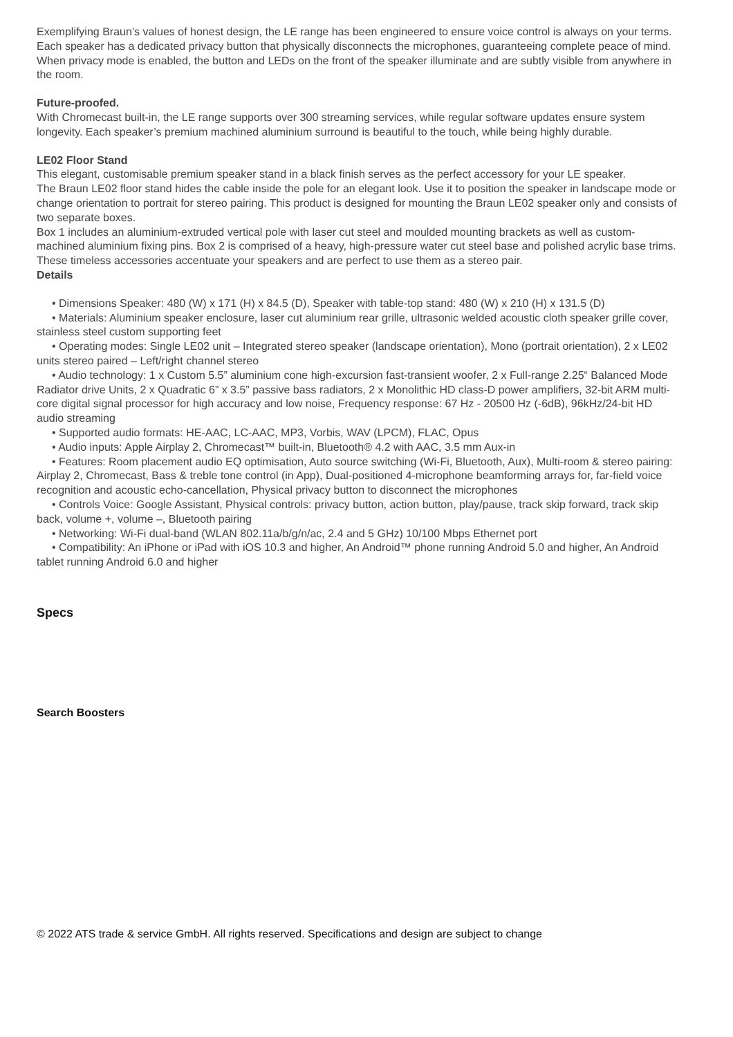Exemplifying Braun’s values of honest design, the LE range has been engineered to ensure voice control is always on your terms. Each speaker has a dedicated privacy button that physically disconnects the microphones, guaranteeing complete peace of mind. When privacy mode is enabled, the button and LEDs on the front of the speaker illuminate and are subtly visible from anywhere in the room.
Future-proofed.
With Chromecast built-in, the LE range supports over 300 streaming services, while regular software updates ensure system longevity. Each speaker’s premium machined aluminium surround is beautiful to the touch, while being highly durable.
LE02 Floor Stand
This elegant, customisable premium speaker stand in a black finish serves as the perfect accessory for your LE speaker.
The Braun LE02 floor stand hides the cable inside the pole for an elegant look. Use it to position the speaker in landscape mode or change orientation to portrait for stereo pairing. This product is designed for mounting the Braun LE02 speaker only and consists of two separate boxes.
Box 1 includes an aluminium-extruded vertical pole with laser cut steel and moulded mounting brackets as well as custom-machined aluminium fixing pins. Box 2 is comprised of a heavy, high-pressure water cut steel base and polished acrylic base trims.
These timeless accessories accentuate your speakers and are perfect to use them as a stereo pair.
Details
• Dimensions Speaker: 480 (W) x 171 (H) x 84.5 (D), Speaker with table-top stand: 480 (W) x 210 (H) x 131.5 (D)
• Materials: Aluminium speaker enclosure, laser cut aluminium rear grille, ultrasonic welded acoustic cloth speaker grille cover, stainless steel custom supporting feet
• Operating modes: Single LE02 unit – Integrated stereo speaker (landscape orientation), Mono (portrait orientation), 2 x LE02 units stereo paired – Left/right channel stereo
• Audio technology: 1 x Custom 5.5” aluminium cone high-excursion fast-transient woofer, 2 x Full-range 2.25“ Balanced Mode Radiator drive Units, 2 x Quadratic 6” x 3.5” passive bass radiators, 2 x Monolithic HD class-D power amplifiers, 32-bit ARM multi-core digital signal processor for high accuracy and low noise, Frequency response: 67 Hz - 20500 Hz (-6dB), 96kHz/24-bit HD audio streaming
• Supported audio formats: HE-AAC, LC-AAC, MP3, Vorbis, WAV (LPCM), FLAC, Opus
• Audio inputs: Apple Airplay 2, Chromecast™ built-in, Bluetooth® 4.2 with AAC, 3.5 mm Aux-in
• Features: Room placement audio EQ optimisation, Auto source switching (Wi-Fi, Bluetooth, Aux), Multi-room & stereo pairing: Airplay 2, Chromecast, Bass & treble tone control (in App), Dual-positioned 4-microphone beamforming arrays for, far-field voice recognition and acoustic echo-cancellation, Physical privacy button to disconnect the microphones
• Controls Voice: Google Assistant, Physical controls: privacy button, action button, play/pause, track skip forward, track skip back, volume +, volume –, Bluetooth pairing
• Networking: Wi-Fi dual-band (WLAN 802.11a/b/g/n/ac, 2.4 and 5 GHz) 10/100 Mbps Ethernet port
• Compatibility: An iPhone or iPad with iOS 10.3 and higher, An Android™ phone running Android 5.0 and higher, An Android tablet running Android 6.0 and higher
Specs
Search Boosters
© 2022 ATS trade & service GmbH. All rights reserved. Specifications and design are subject to change